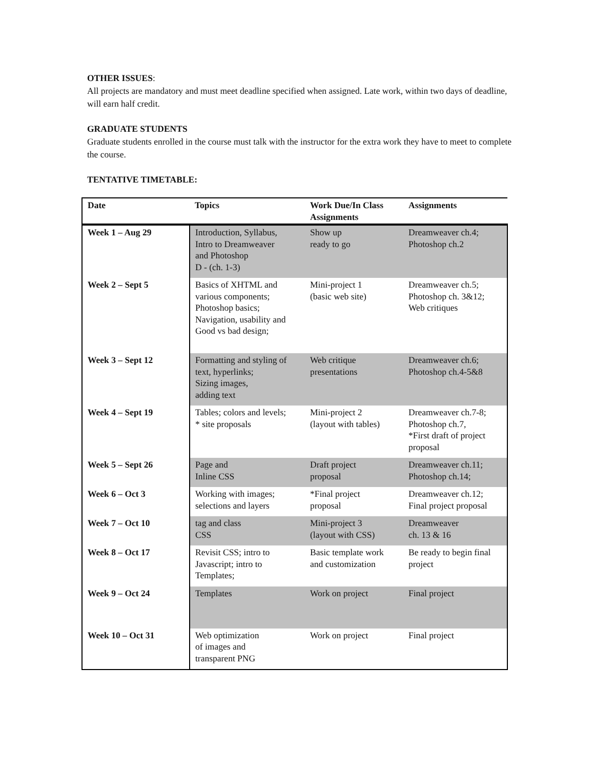OTHER ISSUES:
All projects are mandatory and must meet deadline specified when assigned. Late work, within two days of deadline, will earn half credit.
GRADUATE STUDENTS
Graduate students enrolled in the course must talk with the instructor for the extra work they have to meet to complete the course.
TENTATIVE TIMETABLE:
| Date | Topics | Work Due/In Class Assignments | Assignments |
| --- | --- | --- | --- |
| Week 1 – Aug 29 | Introduction, Syllabus, Intro to Dreamweaver and Photoshop D - (ch. 1-3) | Show up ready to go | Dreamweaver ch.4; Photoshop ch.2 |
| Week 2 – Sept 5 | Basics of XHTML and various components; Photoshop basics; Navigation, usability and Good vs bad design; | Mini-project 1 (basic web site) | Dreamweaver ch.5; Photoshop ch. 3&12; Web critiques |
| Week 3 – Sept 12 | Formatting and styling of text, hyperlinks; Sizing images, adding text | Web critique presentations | Dreamweaver ch.6; Photoshop ch.4-5&8 |
| Week 4 – Sept 19 | Tables; colors and levels; * site proposals | Mini-project 2 (layout with tables) | Dreamweaver ch.7-8; Photoshop ch.7, *First draft of project proposal |
| Week 5 – Sept 26 | Page and Inline CSS | Draft project proposal | Dreamweaver ch.11; Photoshop ch.14; |
| Week 6 – Oct 3 | Working with images; selections and layers | *Final project proposal | Dreamweaver ch.12; Final project proposal |
| Week 7 – Oct 10 | tag and class CSS | Mini-project 3 (layout with CSS) | Dreamweaver ch. 13 & 16 |
| Week 8 – Oct 17 | Revisit CSS; intro to Javascript; intro to Templates; | Basic template work and customization | Be ready to begin final project |
| Week 9 – Oct 24 | Templates | Work on project | Final project |
| Week 10 – Oct 31 | Web optimization of images and transparent PNG | Work on project | Final project |